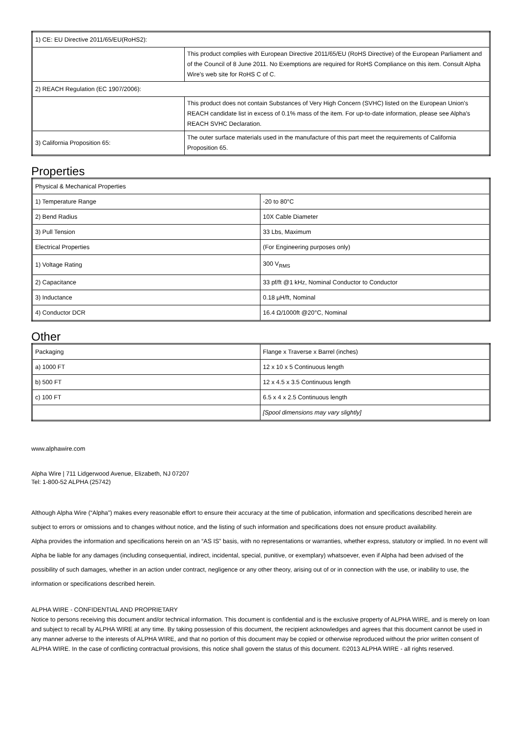| 1) CE: EU Directive 2011/65/EU(RoHS2): | |
| | This product complies with European Directive 2011/65/EU (RoHS Directive) of the European Parliament and of the Council of 8 June 2011. No Exemptions are required for RoHS Compliance on this item. Consult Alpha Wire's web site for RoHS C of C. |
| 2) REACH Regulation (EC 1907/2006): | |
| | This product does not contain Substances of Very High Concern (SVHC) listed on the European Union's REACH candidate list in excess of 0.1% mass of the item. For up-to-date information, please see Alpha's REACH SVHC Declaration. |
| 3) California Proposition 65: | The outer surface materials used in the manufacture of this part meet the requirements of California Proposition 65. |
Properties
| Physical & Mechanical Properties | |
| 1) Temperature Range | -20 to 80°C |
| 2) Bend Radius | 10X Cable Diameter |
| 3) Pull Tension | 33 Lbs, Maximum |
| Electrical Properties | (For Engineering purposes only) |
| 1) Voltage Rating | 300 V<sub>RMS</sub> |
| 2) Capacitance | 33 pf/ft @1 kHz, Nominal Conductor to Conductor |
| 3) Inductance | 0.18 µH/ft, Nominal |
| 4) Conductor DCR | 16.4 Ω/1000ft @20°C, Nominal |
Other
| Packaging | Flange x Traverse x Barrel (inches) |
| a) 1000 FT | 12 x 10 x 5 Continuous length |
| b) 500 FT | 12 x 4.5 x 3.5 Continuous length |
| c) 100 FT | 6.5 x 4 x 2.5 Continuous length |
| | [Spool dimensions may vary slightly] |
www.alphawire.com
Alpha Wire | 711 Lidgerwood Avenue, Elizabeth, NJ 07207
Tel: 1-800-52 ALPHA (25742)
Although Alpha Wire (“Alpha”) makes every reasonable effort to ensure their accuracy at the time of publication, information and specifications described herein are subject to errors or omissions and to changes without notice, and the listing of such information and specifications does not ensure product availability.
Alpha provides the information and specifications herein on an “AS IS” basis, with no representations or warranties, whether express, statutory or implied. In no event will Alpha be liable for any damages (including consequential, indirect, incidental, special, punitive, or exemplary) whatsoever, even if Alpha had been advised of the possibility of such damages, whether in an action under contract, negligence or any other theory, arising out of or in connection with the use, or inability to use, the information or specifications described herein.
ALPHA WIRE - CONFIDENTIAL AND PROPRIETARY
Notice to persons receiving this document and/or technical information. This document is confidential and is the exclusive property of ALPHA WIRE, and is merely on loan and subject to recall by ALPHA WIRE at any time. By taking possession of this document, the recipient acknowledges and agrees that this document cannot be used in any manner adverse to the interests of ALPHA WIRE, and that no portion of this document may be copied or otherwise reproduced without the prior written consent of ALPHA WIRE. In the case of conflicting contractual provisions, this notice shall govern the status of this document. ©2013 ALPHA WIRE - all rights reserved.